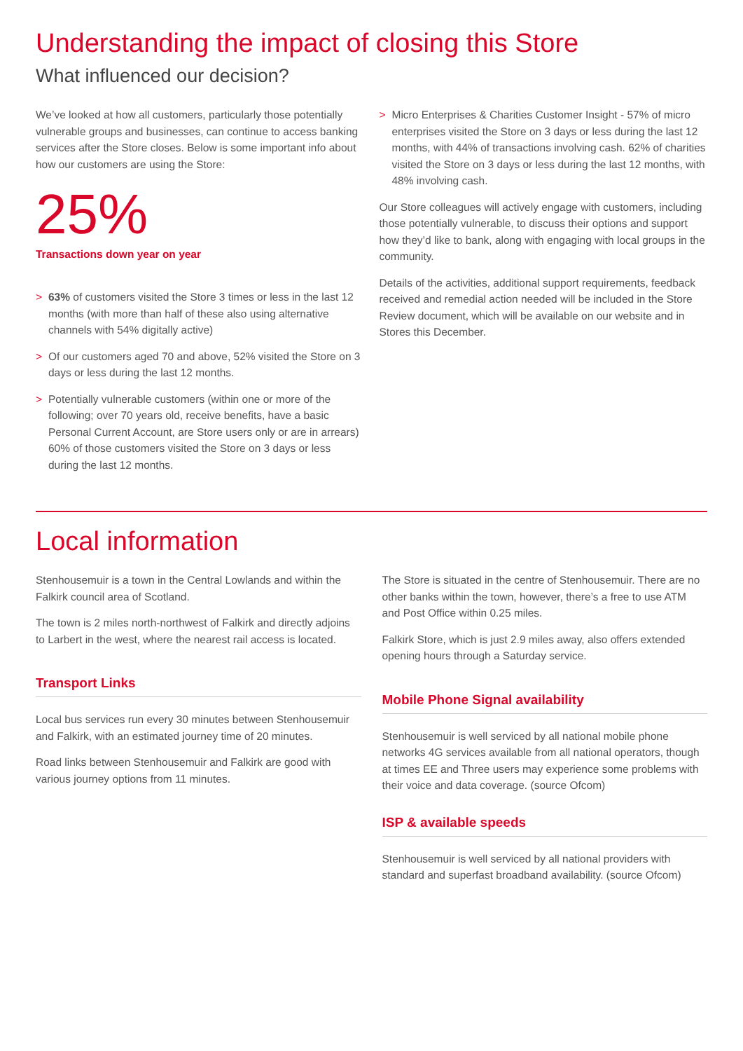Understanding the impact of closing this Store
What influenced our decision?
We’ve looked at how all customers, particularly those potentially vulnerable groups and businesses, can continue to access banking services after the Store closes. Below is some important info about how our customers are using the Store:
25%
Transactions down year on year
> 63% of customers visited the Store 3 times or less in the last 12 months (with more than half of these also using alternative channels with 54% digitally active)
> Of our customers aged 70 and above, 52% visited the Store on 3 days or less during the last 12 months.
> Potentially vulnerable customers (within one or more of the following; over 70 years old, receive benefits, have a basic Personal Current Account, are Store users only or are in arrears) 60% of those customers visited the Store on 3 days or less during the last 12 months.
> Micro Enterprises & Charities Customer Insight - 57% of micro enterprises visited the Store on 3 days or less during the last 12 months, with 44% of transactions involving cash. 62% of charities visited the Store on 3 days or less during the last 12 months, with 48% involving cash.
Our Store colleagues will actively engage with customers, including those potentially vulnerable, to discuss their options and support how they’d like to bank, along with engaging with local groups in the community.
Details of the activities, additional support requirements, feedback received and remedial action needed will be included in the Store Review document, which will be available on our website and in Stores this December.
Local information
Stenhousemuir is a town in the Central Lowlands and within the Falkirk council area of Scotland.
The town is 2 miles north-northwest of Falkirk and directly adjoins to Larbert in the west, where the nearest rail access is located.
Transport Links
Local bus services run every 30 minutes between Stenhousemuir and Falkirk, with an estimated journey time of 20 minutes.
Road links between Stenhousemuir and Falkirk are good with various journey options from 11 minutes.
The Store is situated in the centre of Stenhousemuir. There are no other banks within the town, however, there’s a free to use ATM and Post Office within 0.25 miles.
Falkirk Store, which is just 2.9 miles away, also offers extended opening hours through a Saturday service.
Mobile Phone Signal availability
Stenhousemuir is well serviced by all national mobile phone networks 4G services available from all national operators, though at times EE and Three users may experience some problems with their voice and data coverage. (source Ofcom)
ISP & available speeds
Stenhousemuir is well serviced by all national providers with standard and superfast broadband availability. (source Ofcom)